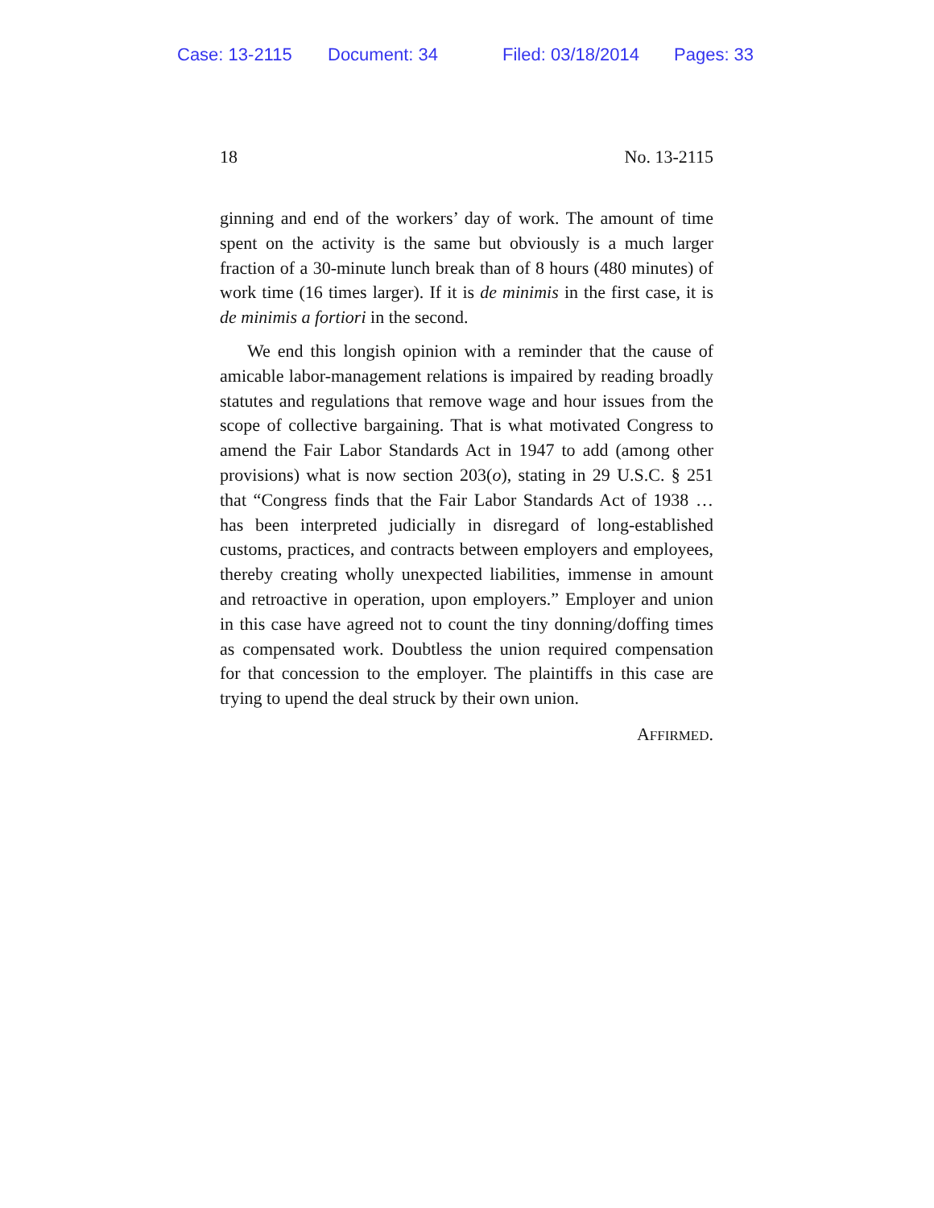Case: 13-2115 Document: 34 Filed: 03/18/2014 Pages: 33
18 No. 13-2115
ginning and end of the workers’ day of work. The amount of time spent on the activity is the same but obviously is a much larger fraction of a 30-minute lunch break than of 8 hours (480 minutes) of work time (16 times larger). If it is de minimis in the first case, it is de minimis a fortiori in the second.
We end this longish opinion with a reminder that the cause of amicable labor-management relations is impaired by reading broadly statutes and regulations that remove wage and hour issues from the scope of collective bargaining. That is what motivated Congress to amend the Fair Labor Standards Act in 1947 to add (among other provisions) what is now section 203(o), stating in 29 U.S.C. § 251 that “Congress finds that the Fair Labor Standards Act of 1938 … has been interpreted judicially in disregard of long-established customs, practices, and contracts between employers and employees, thereby creating wholly unexpected liabilities, immense in amount and retroactive in operation, upon employers.” Employer and union in this case have agreed not to count the tiny donning/doffing times as compensated work. Doubtless the union required compensation for that concession to the employer. The plaintiffs in this case are trying to upend the deal struck by their own union.
AFFIRMED.